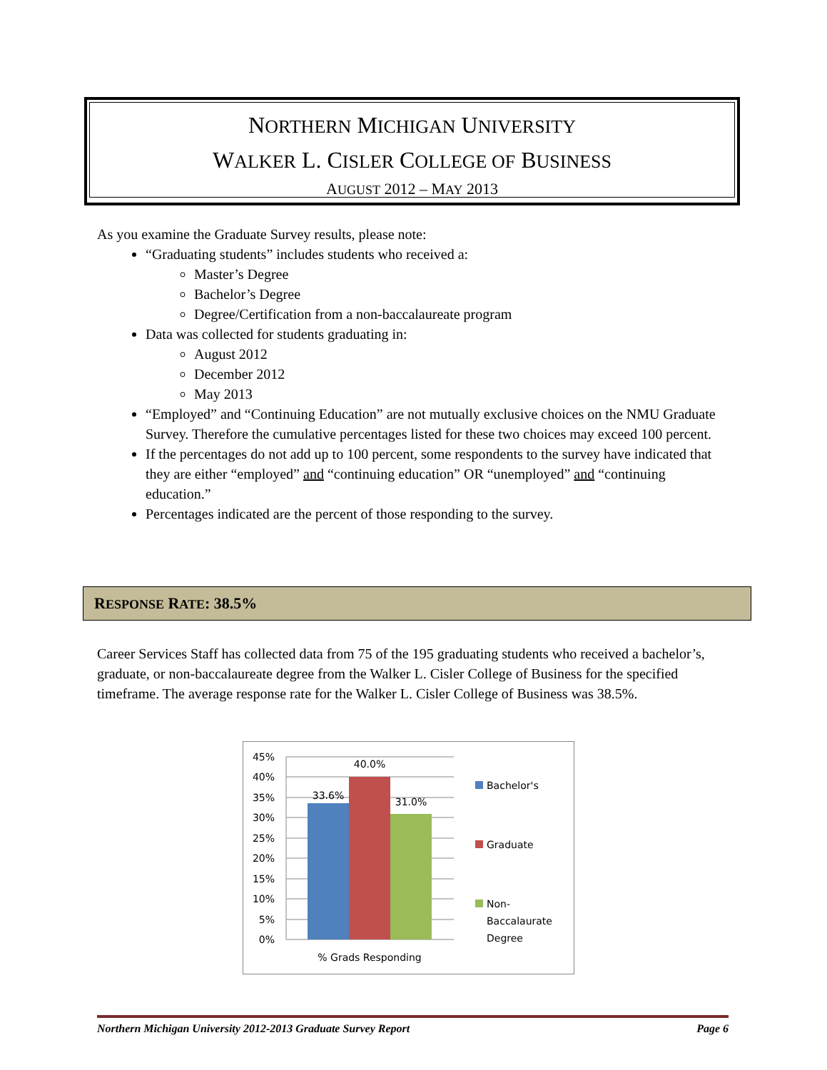NORTHERN MICHIGAN UNIVERSITY
WALKER L. CISLER COLLEGE OF BUSINESS
AUGUST 2012 – MAY 2013
As you examine the Graduate Survey results, please note:
“Graduating students” includes students who received a:
Master’s Degree
Bachelor’s Degree
Degree/Certification from a non-baccalaureate program
Data was collected for students graduating in:
August 2012
December 2012
May 2013
“Employed” and “Continuing Education” are not mutually exclusive choices on the NMU Graduate Survey. Therefore the cumulative percentages listed for these two choices may exceed 100 percent.
If the percentages do not add up to 100 percent, some respondents to the survey have indicated that they are either “employed” and “continuing education” OR “unemployed” and “continuing education.”
Percentages indicated are the percent of those responding to the survey.
RESPONSE RATE: 38.5%
Career Services Staff has collected data from 75 of the 195 graduating students who received a bachelor’s, graduate, or non-baccalaureate degree from the Walker L. Cisler College of Business for the specified timeframe. The average response rate for the Walker L. Cisler College of Business was 38.5%.
45%
40%
35%
30%
25%
20%
15%
10%
5%
0%
33.6%
40.0%
31.0%
% Grads Responding
Bachelor's
Graduate
Non-
Baccalaurate
Degree
Northern Michigan University 2012-2013 Graduate Survey Report Page 6